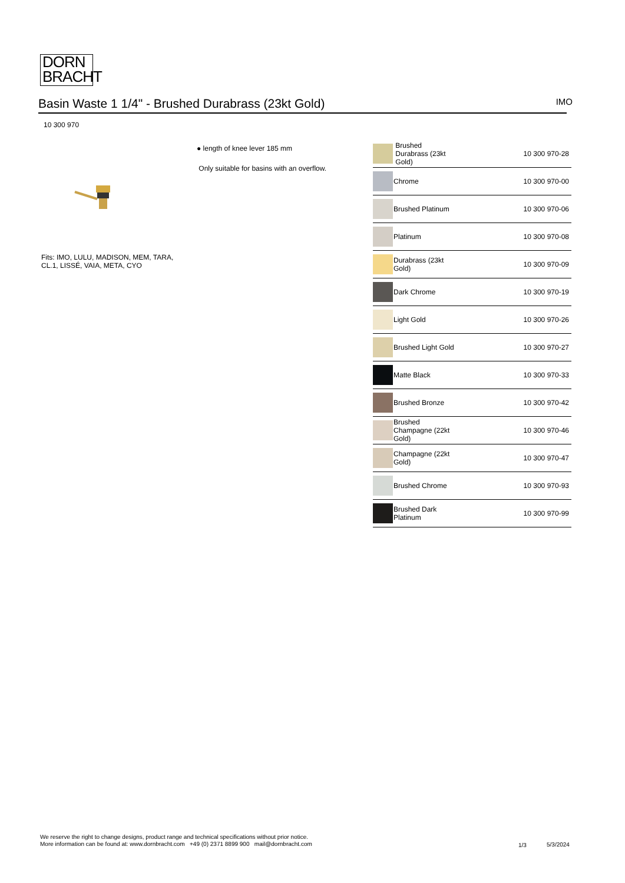DORN
BRACHT
Basin Waste 1 1/4" - Brushed Durabrass (23kt Gold) IMO
10 300 970
● length of knee lever 185 mm
Only suitable for basins with an overflow.
Fits: IMO, LULU, MADISON, MEM, TARA,
CL.1, LISSÉ, VAIA, META, CYO
| | Brushed Durabrass (23kt Gold) | 10 300 970-28 |
| | Chrome | 10 300 970-00 |
| | Brushed Platinum | 10 300 970-06 |
| | Platinum | 10 300 970-08 |
| | Durabrass (23kt Gold) | 10 300 970-09 |
| | Dark Chrome | 10 300 970-19 |
| | Light Gold | 10 300 970-26 |
| | Brushed Light Gold | 10 300 970-27 |
| | Matte Black | 10 300 970-33 |
| | Brushed Bronze | 10 300 970-42 |
| | Brushed Champagne (22kt Gold) | 10 300 970-46 |
| | Champagne (22kt Gold) | 10 300 970-47 |
| | Brushed Chrome | 10 300 970-93 |
| | Brushed Dark Platinum | 10 300 970-99 |
We reserve the right to change designs, product range and technical specifications without prior notice.
More information can be found at: www.dornbracht.com +49 (0) 2371 8899 900 mail@dornbracht.com
1/3 5/3/2024